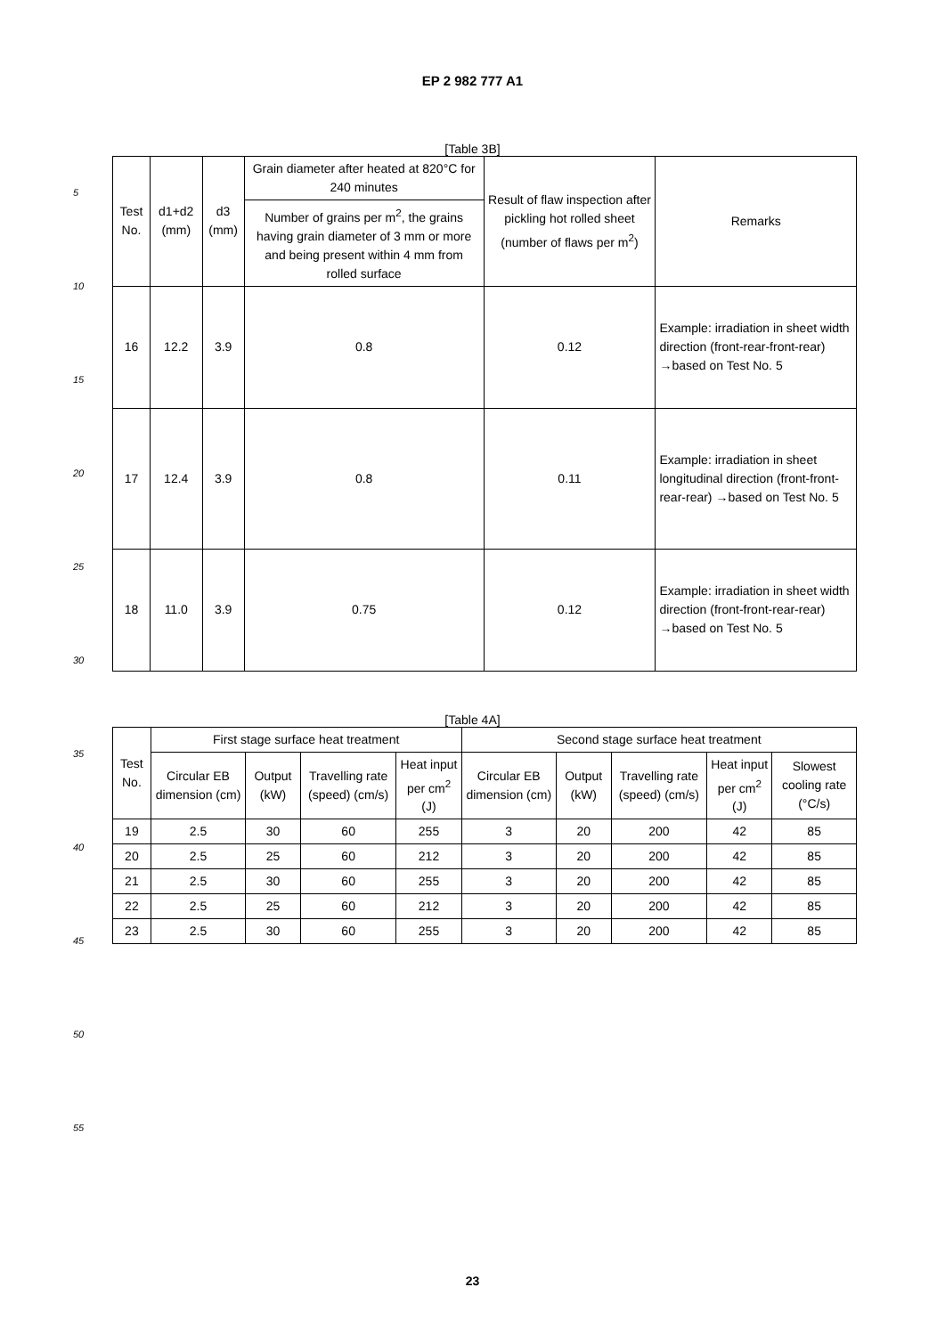EP 2 982 777 A1
5
10
15
20
25
30
35
40
45
50
55
[Table 3B]
| Test No. | d1+d2 (mm) | d3 (mm) | Grain diameter after heated at 820°C for 240 minutes | Result of flaw inspection after pickling hot rolled sheet (number of flaws per m<sup>2</sup>) | Remarks |
| --- | --- | --- | --- | --- | --- |
| | | | Number of grains per m<sup>2</sup>, the grains having grain diameter of 3 mm or more and being present within 4 mm from rolled surface | | |
| 16 | 12.2 | 3.9 | 0.8 | 0.12 | Example: irradiation in sheet width direction (front-rear-front-rear) →based on Test No. 5 |
| 17 | 12.4 | 3.9 | 0.8 | 0.11 | Example: irradiation in sheet longitudinal direction (front-front- rear-rear) →based on Test No. 5 |
| 18 | 11.0 | 3.9 | 0.75 | 0.12 | Example: irradiation in sheet width direction (front-front-rear-rear) →based on Test No. 5 |
[Table 4A]
| Test No. | First stage surface heat treatment | | | | Second stage surface heat treatment | | | | |
| --- | --- | --- | --- | --- | --- | --- | --- | --- | --- |
| | Circular EB dimension (cm) | Output (kW) | Travelling rate (speed) (cm/s) | Heat input per cm<sup>2</sup> (J) | Circular EB dimension (cm) | Output (kW) | Travelling rate (speed) (cm/s) | Heat input per cm<sup>2</sup> (J) | Slowest cooling rate (°C/s) |
| 19 | 2.5 | 30 | 60 | 255 | 3 | 20 | 200 | 42 | 85 |
| 20 | 2.5 | 25 | 60 | 212 | 3 | 20 | 200 | 42 | 85 |
| 21 | 2.5 | 30 | 60 | 255 | 3 | 20 | 200 | 42 | 85 |
| 22 | 2.5 | 25 | 60 | 212 | 3 | 20 | 200 | 42 | 85 |
| 23 | 2.5 | 30 | 60 | 255 | 3 | 20 | 200 | 42 | 85 |
23